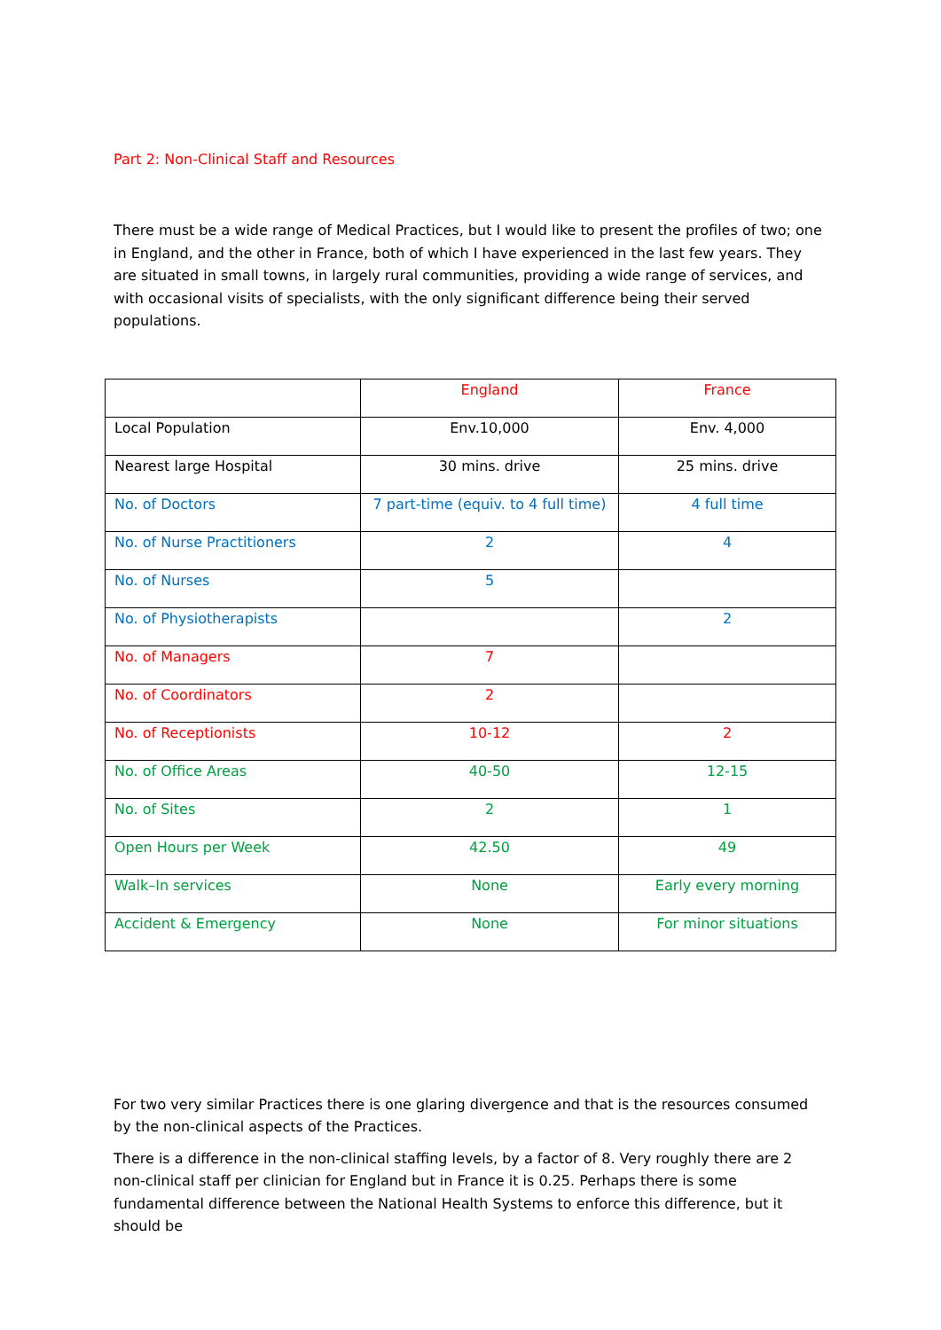Part 2: Non-Clinical Staff and Resources
There must be a wide range of Medical Practices, but I would like to present the profiles of two; one in England, and the other in France, both of which I have experienced in the last few years. They are situated in small towns, in largely rural communities, providing a wide range of services, and with occasional visits of specialists, with the only significant difference being their served populations.
| | England | France |
| Local Population | Env.10,000 | Env. 4,000 |
| Nearest large Hospital | 30 mins. drive | 25 mins. drive |
| No. of Doctors | 7 part-time (equiv. to 4 full time) | 4 full time |
| No. of Nurse Practitioners | 2 | 4 |
| No. of Nurses | 5 | |
| No. of Physiotherapists | | 2 |
| No. of Managers | 7 | |
| No. of Coordinators | 2 | |
| No. of Receptionists | 10-12 | 2 |
| No. of Office Areas | 40-50 | 12-15 |
| No. of Sites | 2 | 1 |
| Open Hours per Week | 42.50 | 49 |
| Walk–In services | None | Early every morning |
| Accident & Emergency | None | For minor situations |
For two very similar Practices there is one glaring divergence and that is the resources consumed by the non-clinical aspects of the Practices.
There is a difference in the non-clinical staffing levels, by a factor of 8. Very roughly there are 2 non-clinical staff per clinician for England but in France it is 0.25. Perhaps there is some fundamental difference between the National Health Systems to enforce this difference, but it should be